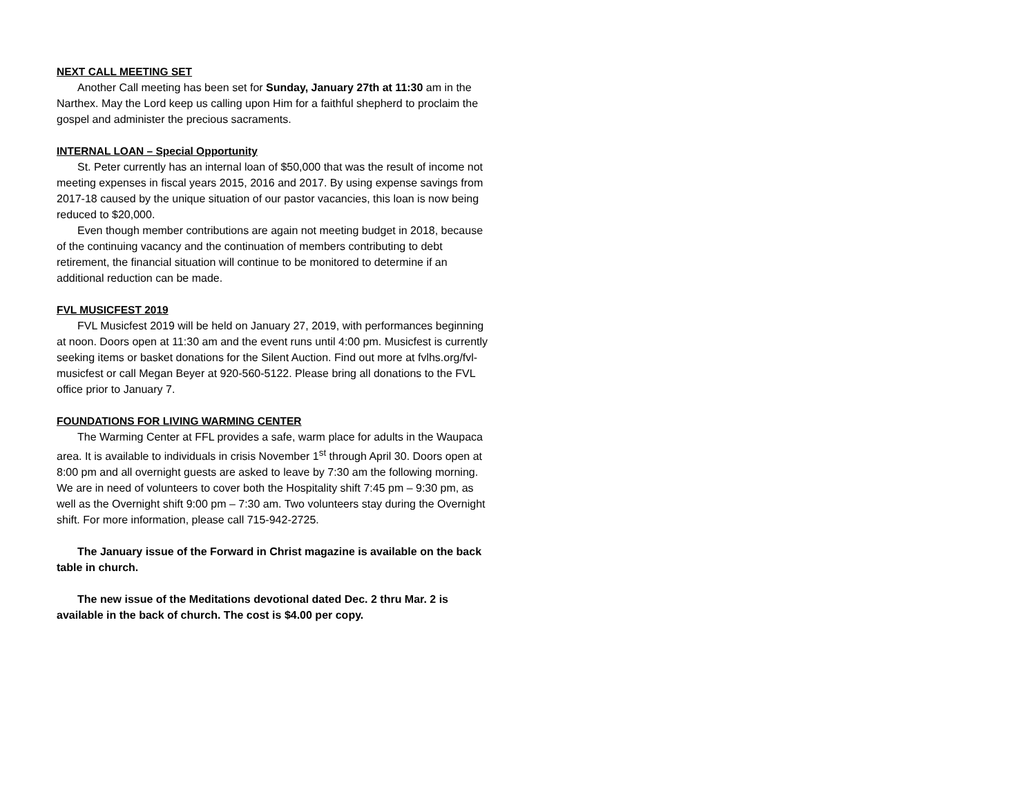NEXT CALL MEETING SET
Another Call meeting has been set for Sunday, January 27th at 11:30 am in the Narthex. May the Lord keep us calling upon Him for a faithful shepherd to proclaim the gospel and administer the precious sacraments.
INTERNAL LOAN – Special Opportunity
St. Peter currently has an internal loan of $50,000 that was the result of income not meeting expenses in fiscal years 2015, 2016 and 2017. By using expense savings from 2017-18 caused by the unique situation of our pastor vacancies, this loan is now being reduced to $20,000.
Even though member contributions are again not meeting budget in 2018, because of the continuing vacancy and the continuation of members contributing to debt retirement, the financial situation will continue to be monitored to determine if an additional reduction can be made.
FVL MUSICFEST 2019
FVL Musicfest 2019 will be held on January 27, 2019, with performances beginning at noon. Doors open at 11:30 am and the event runs until 4:00 pm. Musicfest is currently seeking items or basket donations for the Silent Auction. Find out more at fvlhs.org/fvl-musicfest or call Megan Beyer at 920-560-5122. Please bring all donations to the FVL office prior to January 7.
FOUNDATIONS FOR LIVING WARMING CENTER
The Warming Center at FFL provides a safe, warm place for adults in the Waupaca area. It is available to individuals in crisis November 1<sup>st</sup> through April 30. Doors open at 8:00 pm and all overnight guests are asked to leave by 7:30 am the following morning. We are in need of volunteers to cover both the Hospitality shift 7:45 pm – 9:30 pm, as well as the Overnight shift 9:00 pm – 7:30 am. Two volunteers stay during the Overnight shift. For more information, please call 715-942-2725.
The January issue of the Forward in Christ magazine is available on the back table in church.
The new issue of the Meditations devotional dated Dec. 2 thru Mar. 2 is available in the back of church. The cost is $4.00 per copy.